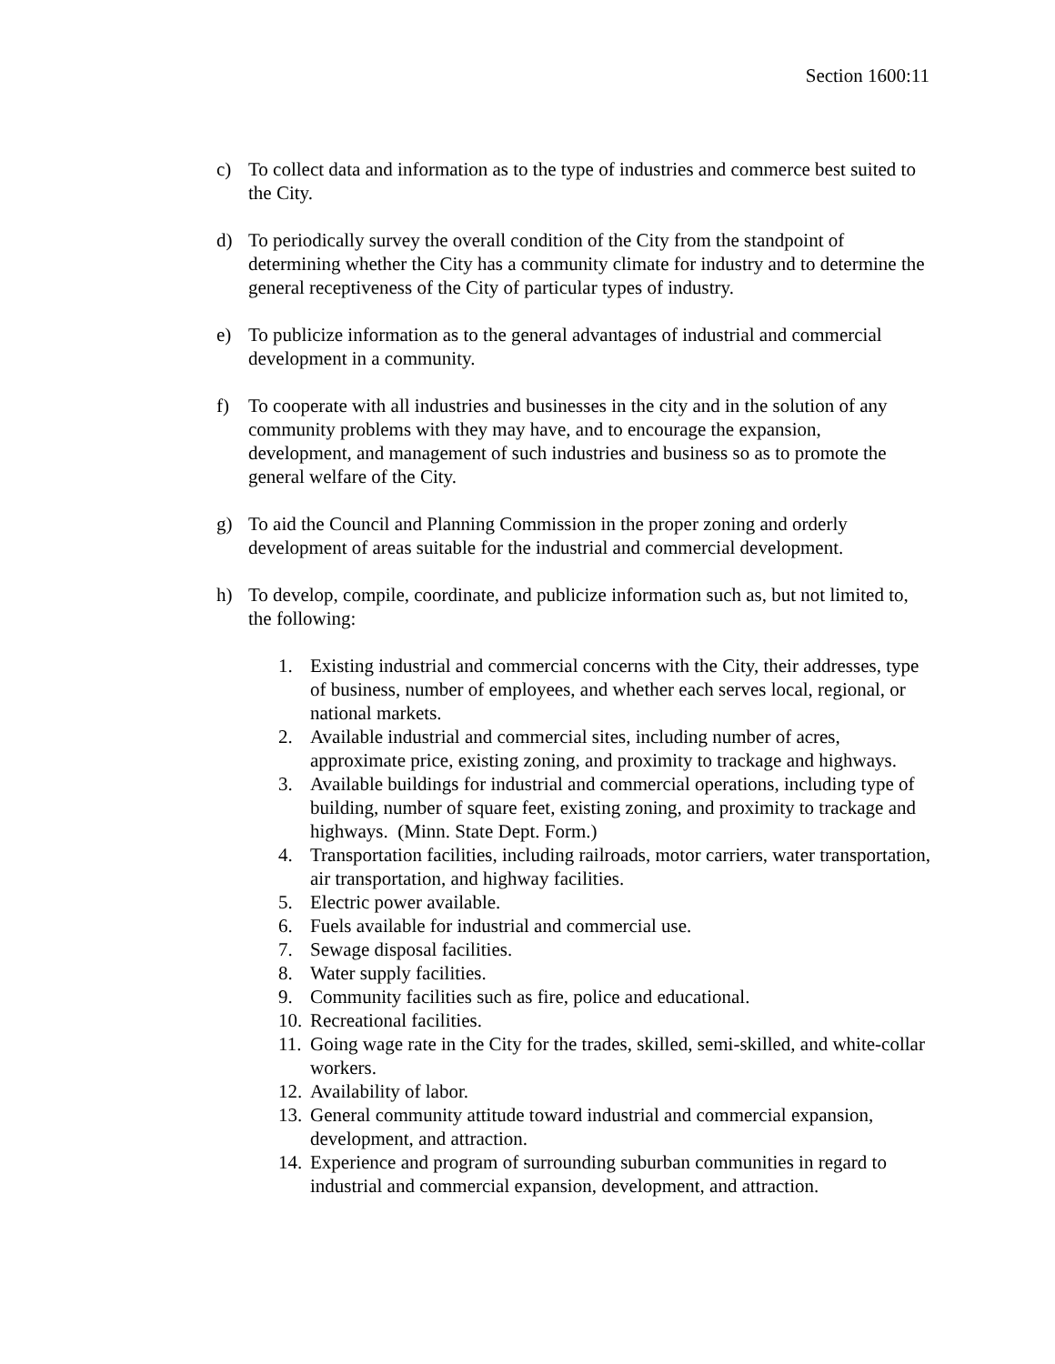Section 1600:11
c) To collect data and information as to the type of industries and commerce best suited to the City.
d) To periodically survey the overall condition of the City from the standpoint of determining whether the City has a community climate for industry and to determine the general receptiveness of the City of particular types of industry.
e) To publicize information as to the general advantages of industrial and commercial development in a community.
f) To cooperate with all industries and businesses in the city and in the solution of any community problems with they may have, and to encourage the expansion, development, and management of such industries and business so as to promote the general welfare of the City.
g) To aid the Council and Planning Commission in the proper zoning and orderly development of areas suitable for the industrial and commercial development.
h) To develop, compile, coordinate, and publicize information such as, but not limited to, the following:
1. Existing industrial and commercial concerns with the City, their addresses, type of business, number of employees, and whether each serves local, regional, or national markets.
2. Available industrial and commercial sites, including number of acres, approximate price, existing zoning, and proximity to trackage and highways.
3. Available buildings for industrial and commercial operations, including type of building, number of square feet, existing zoning, and proximity to trackage and highways. (Minn. State Dept. Form.)
4. Transportation facilities, including railroads, motor carriers, water transportation, air transportation, and highway facilities.
5. Electric power available.
6. Fuels available for industrial and commercial use.
7. Sewage disposal facilities.
8. Water supply facilities.
9. Community facilities such as fire, police and educational.
10.
Recreational facilities.
11.
Going wage rate in the City for the trades, skilled, semi-skilled, and white-collar workers.
12.
Availability of labor.
13.
General community attitude toward industrial and commercial expansion, development, and attraction.
14.
Experience and program of surrounding suburban communities in regard to industrial and commercial expansion, development, and attraction.